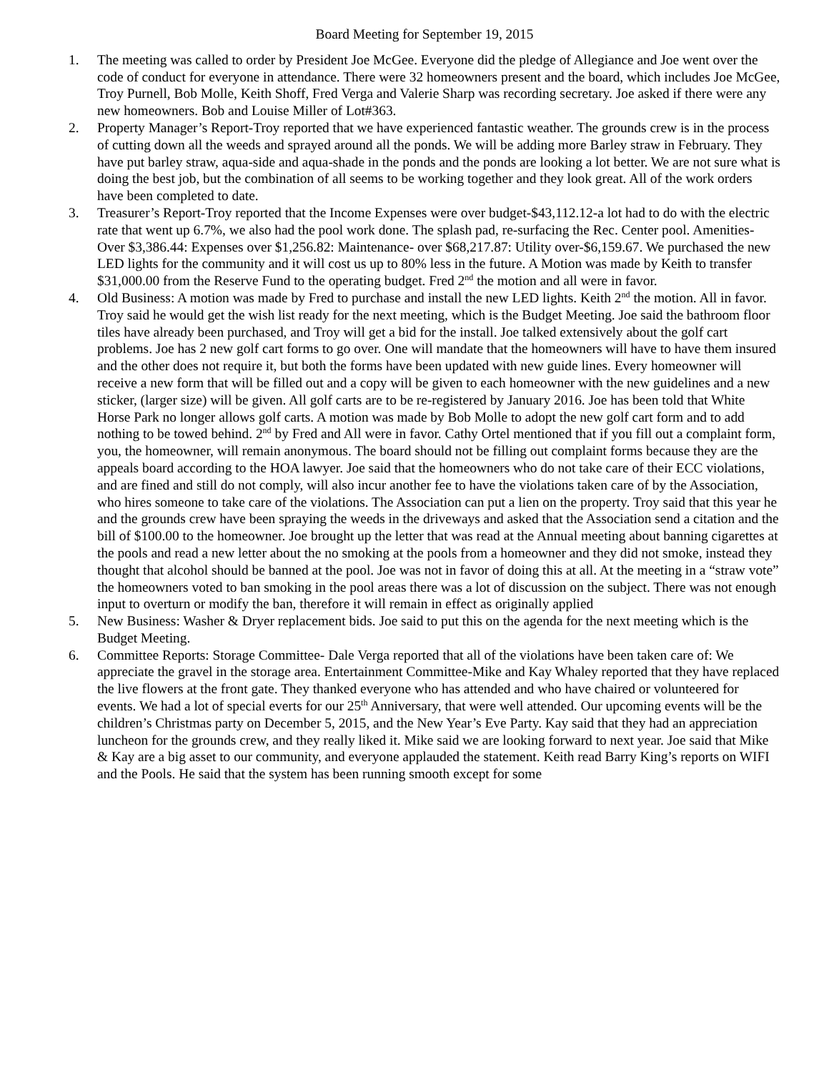Board Meeting for September 19, 2015
1. The meeting was called to order by President Joe McGee. Everyone did the pledge of Allegiance and Joe went over the code of conduct for everyone in attendance. There were 32 homeowners present and the board, which includes Joe McGee, Troy Purnell, Bob Molle, Keith Shoff, Fred Verga and Valerie Sharp was recording secretary. Joe asked if there were any new homeowners. Bob and Louise Miller of Lot#363.
2. Property Manager’s Report-Troy reported that we have experienced fantastic weather. The grounds crew is in the process of cutting down all the weeds and sprayed around all the ponds. We will be adding more Barley straw in February. They have put barley straw, aqua-side and aqua-shade in the ponds and the ponds are looking a lot better. We are not sure what is doing the best job, but the combination of all seems to be working together and they look great. All of the work orders have been completed to date.
3. Treasurer’s Report-Troy reported that the Income Expenses were over budget-$43,112.12-a lot had to do with the electric rate that went up 6.7%, we also had the pool work done. The splash pad, re-surfacing the Rec. Center pool. Amenities-Over $3,386.44: Expenses over $1,256.82: Maintenance- over $68,217.87: Utility over-$6,159.67. We purchased the new LED lights for the community and it will cost us up to 80% less in the future. A Motion was made by Keith to transfer $31,000.00 from the Reserve Fund to the operating budget. Fred 2<sup>nd</sup> the motion and all were in favor.
4. Old Business: A motion was made by Fred to purchase and install the new LED lights. Keith 2<sup>nd</sup> the motion. All in favor. Troy said he would get the wish list ready for the next meeting, which is the Budget Meeting. Joe said the bathroom floor tiles have already been purchased, and Troy will get a bid for the install. Joe talked extensively about the golf cart problems. Joe has 2 new golf cart forms to go over. One will mandate that the homeowners will have to have them insured and the other does not require it, but both the forms have been updated with new guide lines. Every homeowner will receive a new form that will be filled out and a copy will be given to each homeowner with the new guidelines and a new sticker, (larger size) will be given. All golf carts are to be re-registered by January 2016. Joe has been told that White Horse Park no longer allows golf carts. A motion was made by Bob Molle to adopt the new golf cart form and to add nothing to be towed behind. 2<sup>nd</sup> by Fred and All were in favor. Cathy Ortel mentioned that if you fill out a complaint form, you, the homeowner, will remain anonymous. The board should not be filling out complaint forms because they are the appeals board according to the HOA lawyer. Joe said that the homeowners who do not take care of their ECC violations, and are fined and still do not comply, will also incur another fee to have the violations taken care of by the Association, who hires someone to take care of the violations. The Association can put a lien on the property. Troy said that this year he and the grounds crew have been spraying the weeds in the driveways and asked that the Association send a citation and the bill of $100.00 to the homeowner. Joe brought up the letter that was read at the Annual meeting about banning cigarettes at the pools and read a new letter about the no smoking at the pools from a homeowner and they did not smoke, instead they thought that alcohol should be banned at the pool. Joe was not in favor of doing this at all. At the meeting in a “straw vote” the homeowners voted to ban smoking in the pool areas there was a lot of discussion on the subject. There was not enough input to overturn or modify the ban, therefore it will remain in effect as originally applied
5. New Business: Washer & Dryer replacement bids. Joe said to put this on the agenda for the next meeting which is the Budget Meeting.
6. Committee Reports: Storage Committee- Dale Verga reported that all of the violations have been taken care of: We appreciate the gravel in the storage area. Entertainment Committee-Mike and Kay Whaley reported that they have replaced the live flowers at the front gate. They thanked everyone who has attended and who have chaired or volunteered for events. We had a lot of special everts for our 25<sup>th</sup> Anniversary, that were well attended. Our upcoming events will be the children’s Christmas party on December 5, 2015, and the New Year’s Eve Party. Kay said that they had an appreciation luncheon for the grounds crew, and they really liked it. Mike said we are looking forward to next year. Joe said that Mike & Kay are a big asset to our community, and everyone applauded the statement. Keith read Barry King’s reports on WIFI and the Pools. He said that the system has been running smooth except for some